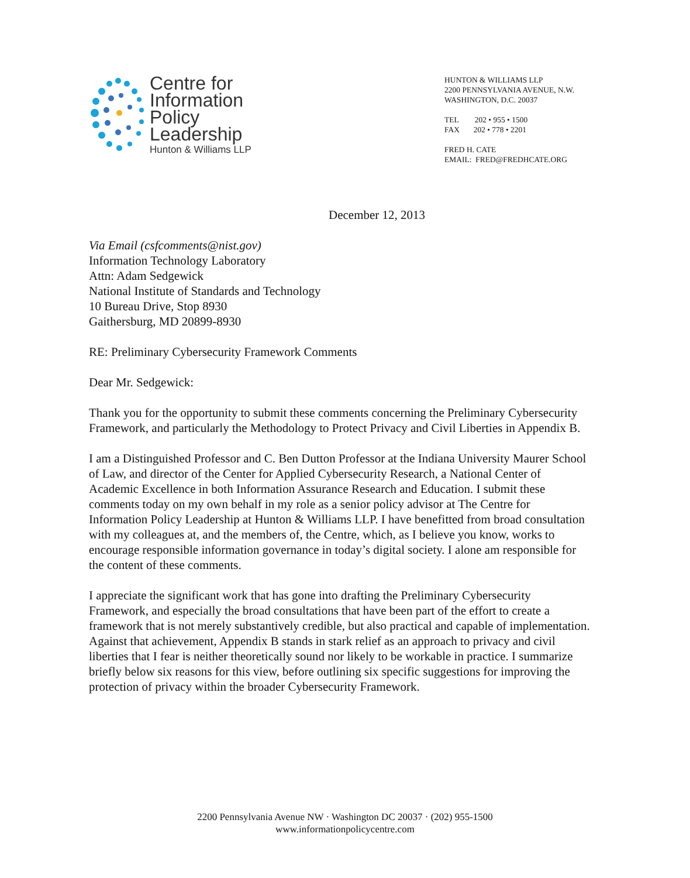Centre for
Information
Policy
Leadership
Hunton & Williams LLP
HUNTON & WILLIAMS LLP
2200 PENNSYLVANIA AVENUE, N.W.
WASHINGTON, D.C. 20037
TEL 202 • 955 • 1500
FAX 202 • 778 • 2201
FRED H. CATE
EMAIL: FRED@FREDHCATE.ORG
December 12, 2013
Via Email (csfcomments@nist.gov)
Information Technology Laboratory
Attn: Adam Sedgewick
National Institute of Standards and Technology
10 Bureau Drive, Stop 8930
Gaithersburg, MD 20899-8930
RE: Preliminary Cybersecurity Framework Comments
Dear Mr. Sedgewick:
Thank you for the opportunity to submit these comments concerning the Preliminary Cybersecurity Framework, and particularly the Methodology to Protect Privacy and Civil Liberties in Appendix B.
I am a Distinguished Professor and C. Ben Dutton Professor at the Indiana University Maurer School of Law, and director of the Center for Applied Cybersecurity Research, a National Center of Academic Excellence in both Information Assurance Research and Education. I submit these comments today on my own behalf in my role as a senior policy advisor at The Centre for Information Policy Leadership at Hunton & Williams LLP. I have benefitted from broad consultation with my colleagues at, and the members of, the Centre, which, as I believe you know, works to encourage responsible information governance in today’s digital society. I alone am responsible for the content of these comments.
I appreciate the significant work that has gone into drafting the Preliminary Cybersecurity Framework, and especially the broad consultations that have been part of the effort to create a framework that is not merely substantively credible, but also practical and capable of implementation. Against that achievement, Appendix B stands in stark relief as an approach to privacy and civil liberties that I fear is neither theoretically sound nor likely to be workable in practice. I summarize briefly below six reasons for this view, before outlining six specific suggestions for improving the protection of privacy within the broader Cybersecurity Framework.
2200 Pennsylvania Avenue NW · Washington DC 20037 · (202) 955-1500
www.informationpolicycentre.com